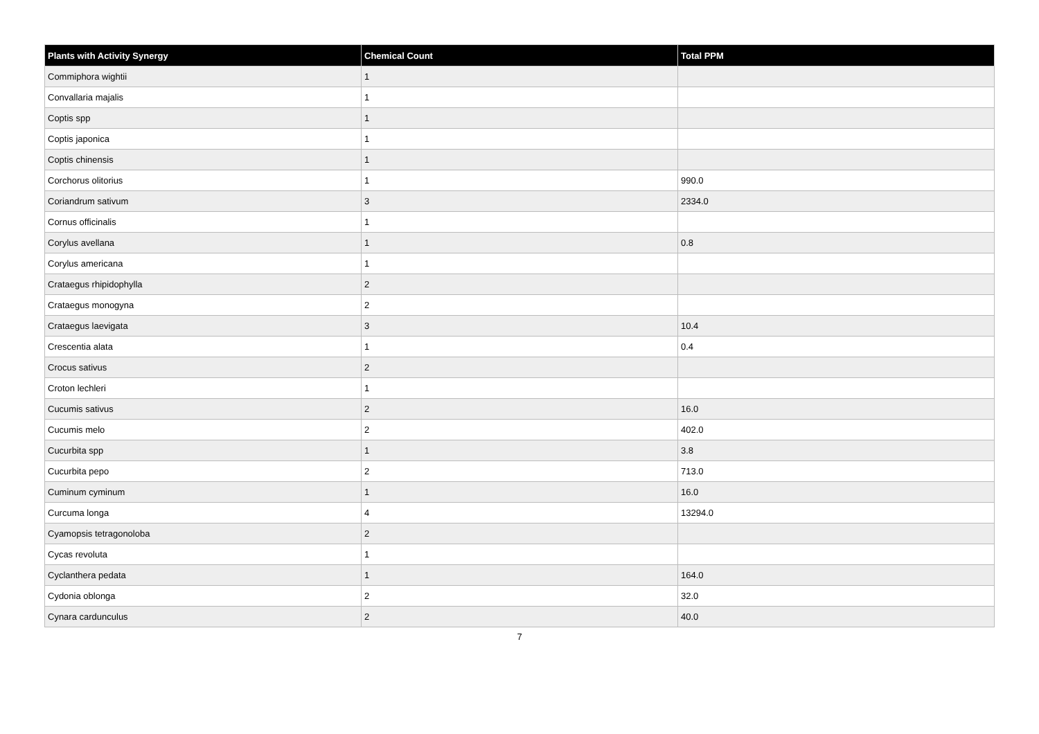| Plants with Activity Synergy | Chemical Count | Total PPM |
| --- | --- | --- |
| Commiphora wightii | 1 | |
| Convallaria majalis | 1 | |
| Coptis spp | 1 | |
| Coptis japonica | 1 | |
| Coptis chinensis | 1 | |
| Corchorus olitorius | 1 | 990.0 |
| Coriandrum sativum | 3 | 2334.0 |
| Cornus officinalis | 1 | |
| Corylus avellana | 1 | 0.8 |
| Corylus americana | 1 | |
| Crataegus rhipidophylla | 2 | |
| Crataegus monogyna | 2 | |
| Crataegus laevigata | 3 | 10.4 |
| Crescentia alata | 1 | 0.4 |
| Crocus sativus | 2 | |
| Croton lechleri | 1 | |
| Cucumis sativus | 2 | 16.0 |
| Cucumis melo | 2 | 402.0 |
| Cucurbita spp | 1 | 3.8 |
| Cucurbita pepo | 2 | 713.0 |
| Cuminum cyminum | 1 | 16.0 |
| Curcuma longa | 4 | 13294.0 |
| Cyamopsis tetragonoloba | 2 | |
| Cycas revoluta | 1 | |
| Cyclanthera pedata | 1 | 164.0 |
| Cydonia oblonga | 2 | 32.0 |
| Cynara cardunculus | 2 | 40.0 |
7